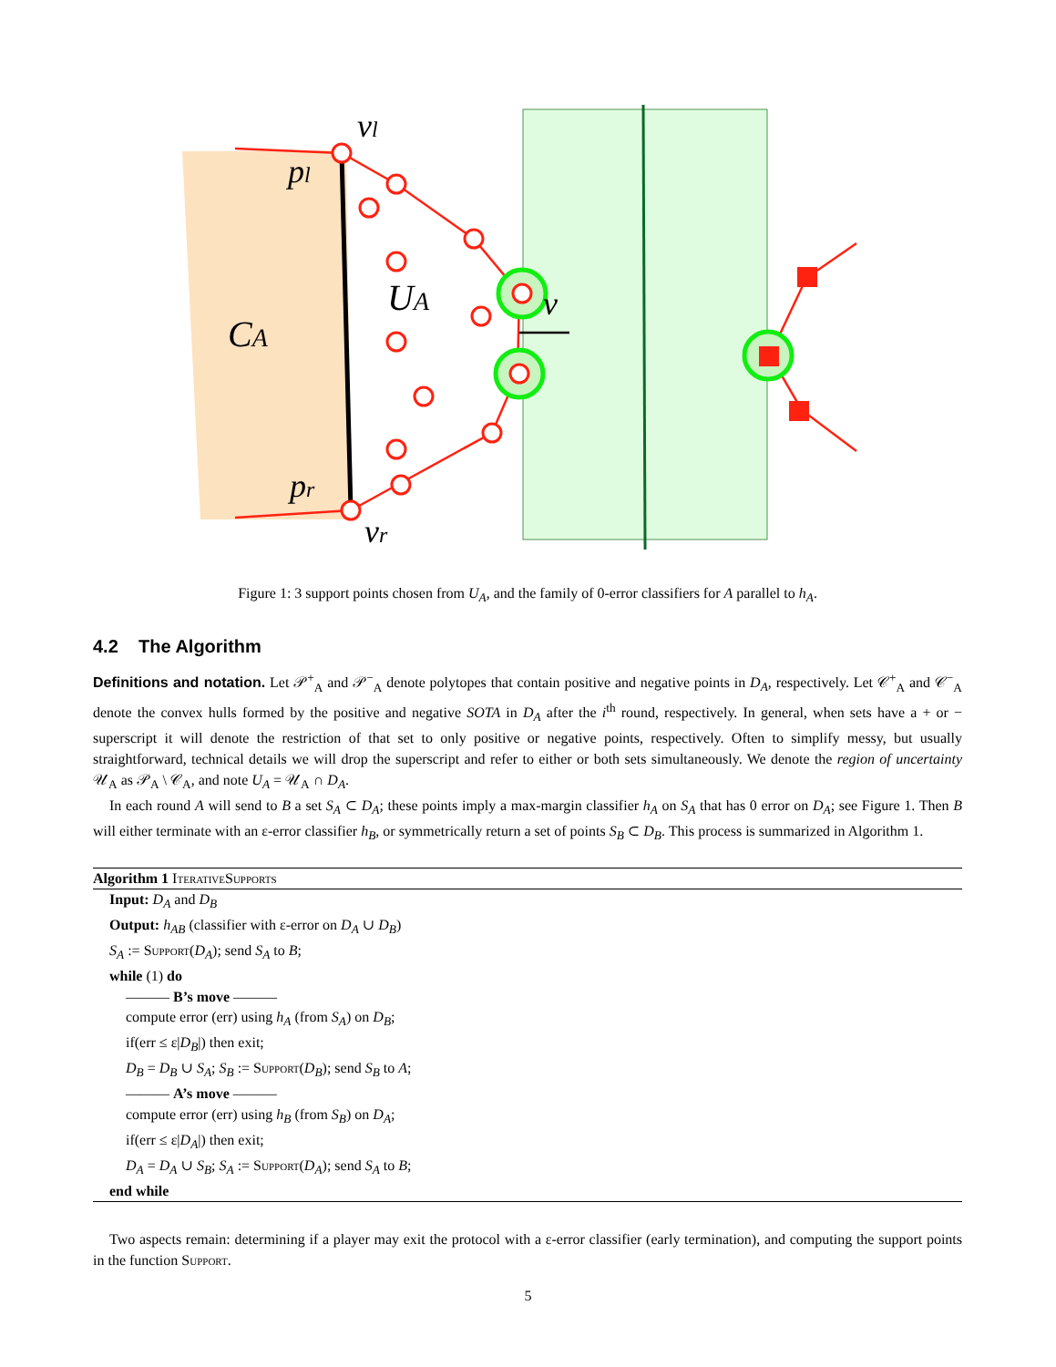CA
UA
pl
pr
vl
vr
v
Figure 1: 3 support points chosen from U<sub>A</sub>, and the family of 0-error classifiers for A parallel to h<sub>A</sub>.
4.2 The Algorithm
Definitions and notation. Let 𝒫<sup>+</sup><sub>A</sub> and 𝒫<sup>−</sup><sub>A</sub> denote polytopes that contain positive and negative points in D<sub>A</sub>, respectively. Let 𝒞<sup>+</sup><sub>A</sub> and 𝒞<sup>−</sup><sub>A</sub> denote the convex hulls formed by the positive and negative SOTA in D<sub>A</sub> after the i<sup>th</sup> round, respectively. In general, when sets have a + or − superscript it will denote the restriction of that set to only positive or negative points, respectively. Often to simplify messy, but usually straightforward, technical details we will drop the superscript and refer to either or both sets simultaneously. We denote the region of uncertainty 𝒰<sub>A</sub> as 𝒫<sub>A</sub> \ 𝒞<sub>A</sub>, and note U<sub>A</sub> = 𝒰<sub>A</sub> ∩ D<sub>A</sub>.
In each round A will send to B a set S<sub>A</sub> ⊂ D<sub>A</sub>; these points imply a max-margin classifier h<sub>A</sub> on S<sub>A</sub> that has 0 error on D<sub>A</sub>; see Figure 1. Then B will either terminate with an ε-error classifier h<sub>B</sub>, or symmetrically return a set of points S<sub>B</sub> ⊂ D<sub>B</sub>. This process is summarized in Algorithm 1.
Algorithm 1 IterativeSupports
Input: D<sub>A</sub> and D<sub>B</sub>
Output: h<sub>AB</sub> (classifier with ε-error on D<sub>A</sub> ∪ D<sub>B</sub>)
S<sub>A</sub> := Support(D<sub>A</sub>); send S<sub>A</sub> to B;
while (1) do
——— B’s move ———
compute error (err) using h<sub>A</sub> (from S<sub>A</sub>) on D<sub>B</sub>;
if(err ≤ ε|D<sub>B</sub>|) then exit;
D<sub>B</sub> = D<sub>B</sub> ∪ S<sub>A</sub>; S<sub>B</sub> := Support(D<sub>B</sub>); send S<sub>B</sub> to A;
——— A’s move ———
compute error (err) using h<sub>B</sub> (from S<sub>B</sub>) on D<sub>A</sub>;
if(err ≤ ε|D<sub>A</sub>|) then exit;
D<sub>A</sub> = D<sub>A</sub> ∪ S<sub>B</sub>; S<sub>A</sub> := Support(D<sub>A</sub>); send S<sub>A</sub> to B;
end while
Two aspects remain: determining if a player may exit the protocol with a ε-error classifier (early termination), and computing the support points in the function Support.
5